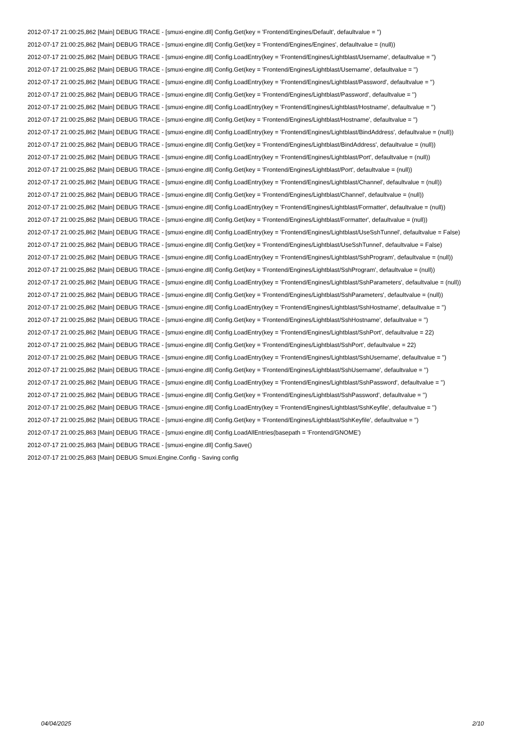2012-07-17 21:00:25,862 [Main] DEBUG TRACE - [smuxi-engine.dll] Config.Get(key = 'Frontend/Engines/Default', defaultvalue = '')
2012-07-17 21:00:25,862 [Main] DEBUG TRACE - [smuxi-engine.dll] Config.Get(key = 'Frontend/Engines/Engines', defaultvalue = (null))
2012-07-17 21:00:25,862 [Main] DEBUG TRACE - [smuxi-engine.dll] Config.LoadEntry(key = 'Frontend/Engines/Lightblast/Username', defaultvalue = '')
2012-07-17 21:00:25,862 [Main] DEBUG TRACE - [smuxi-engine.dll] Config.Get(key = 'Frontend/Engines/Lightblast/Username', defaultvalue = '')
2012-07-17 21:00:25,862 [Main] DEBUG TRACE - [smuxi-engine.dll] Config.LoadEntry(key = 'Frontend/Engines/Lightblast/Password', defaultvalue = '')
2012-07-17 21:00:25,862 [Main] DEBUG TRACE - [smuxi-engine.dll] Config.Get(key = 'Frontend/Engines/Lightblast/Password', defaultvalue = '')
2012-07-17 21:00:25,862 [Main] DEBUG TRACE - [smuxi-engine.dll] Config.LoadEntry(key = 'Frontend/Engines/Lightblast/Hostname', defaultvalue = '')
2012-07-17 21:00:25,862 [Main] DEBUG TRACE - [smuxi-engine.dll] Config.Get(key = 'Frontend/Engines/Lightblast/Hostname', defaultvalue = '')
2012-07-17 21:00:25,862 [Main] DEBUG TRACE - [smuxi-engine.dll] Config.LoadEntry(key = 'Frontend/Engines/Lightblast/BindAddress', defaultvalue = (null))
2012-07-17 21:00:25,862 [Main] DEBUG TRACE - [smuxi-engine.dll] Config.Get(key = 'Frontend/Engines/Lightblast/BindAddress', defaultvalue = (null))
2012-07-17 21:00:25,862 [Main] DEBUG TRACE - [smuxi-engine.dll] Config.LoadEntry(key = 'Frontend/Engines/Lightblast/Port', defaultvalue = (null))
2012-07-17 21:00:25,862 [Main] DEBUG TRACE - [smuxi-engine.dll] Config.Get(key = 'Frontend/Engines/Lightblast/Port', defaultvalue = (null))
2012-07-17 21:00:25,862 [Main] DEBUG TRACE - [smuxi-engine.dll] Config.LoadEntry(key = 'Frontend/Engines/Lightblast/Channel', defaultvalue = (null))
2012-07-17 21:00:25,862 [Main] DEBUG TRACE - [smuxi-engine.dll] Config.Get(key = 'Frontend/Engines/Lightblast/Channel', defaultvalue = (null))
2012-07-17 21:00:25,862 [Main] DEBUG TRACE - [smuxi-engine.dll] Config.LoadEntry(key = 'Frontend/Engines/Lightblast/Formatter', defaultvalue = (null))
2012-07-17 21:00:25,862 [Main] DEBUG TRACE - [smuxi-engine.dll] Config.Get(key = 'Frontend/Engines/Lightblast/Formatter', defaultvalue = (null))
2012-07-17 21:00:25,862 [Main] DEBUG TRACE - [smuxi-engine.dll] Config.LoadEntry(key = 'Frontend/Engines/Lightblast/UseSshTunnel', defaultvalue = False)
2012-07-17 21:00:25,862 [Main] DEBUG TRACE - [smuxi-engine.dll] Config.Get(key = 'Frontend/Engines/Lightblast/UseSshTunnel', defaultvalue = False)
2012-07-17 21:00:25,862 [Main] DEBUG TRACE - [smuxi-engine.dll] Config.LoadEntry(key = 'Frontend/Engines/Lightblast/SshProgram', defaultvalue = (null))
2012-07-17 21:00:25,862 [Main] DEBUG TRACE - [smuxi-engine.dll] Config.Get(key = 'Frontend/Engines/Lightblast/SshProgram', defaultvalue = (null))
2012-07-17 21:00:25,862 [Main] DEBUG TRACE - [smuxi-engine.dll] Config.LoadEntry(key = 'Frontend/Engines/Lightblast/SshParameters', defaultvalue = (null))
2012-07-17 21:00:25,862 [Main] DEBUG TRACE - [smuxi-engine.dll] Config.Get(key = 'Frontend/Engines/Lightblast/SshParameters', defaultvalue = (null))
2012-07-17 21:00:25,862 [Main] DEBUG TRACE - [smuxi-engine.dll] Config.LoadEntry(key = 'Frontend/Engines/Lightblast/SshHostname', defaultvalue = '')
2012-07-17 21:00:25,862 [Main] DEBUG TRACE - [smuxi-engine.dll] Config.Get(key = 'Frontend/Engines/Lightblast/SshHostname', defaultvalue = '')
2012-07-17 21:00:25,862 [Main] DEBUG TRACE - [smuxi-engine.dll] Config.LoadEntry(key = 'Frontend/Engines/Lightblast/SshPort', defaultvalue = 22)
2012-07-17 21:00:25,862 [Main] DEBUG TRACE - [smuxi-engine.dll] Config.Get(key = 'Frontend/Engines/Lightblast/SshPort', defaultvalue = 22)
2012-07-17 21:00:25,862 [Main] DEBUG TRACE - [smuxi-engine.dll] Config.LoadEntry(key = 'Frontend/Engines/Lightblast/SshUsername', defaultvalue = '')
2012-07-17 21:00:25,862 [Main] DEBUG TRACE - [smuxi-engine.dll] Config.Get(key = 'Frontend/Engines/Lightblast/SshUsername', defaultvalue = '')
2012-07-17 21:00:25,862 [Main] DEBUG TRACE - [smuxi-engine.dll] Config.LoadEntry(key = 'Frontend/Engines/Lightblast/SshPassword', defaultvalue = '')
2012-07-17 21:00:25,862 [Main] DEBUG TRACE - [smuxi-engine.dll] Config.Get(key = 'Frontend/Engines/Lightblast/SshPassword', defaultvalue = '')
2012-07-17 21:00:25,862 [Main] DEBUG TRACE - [smuxi-engine.dll] Config.LoadEntry(key = 'Frontend/Engines/Lightblast/SshKeyfile', defaultvalue = '')
2012-07-17 21:00:25,862 [Main] DEBUG TRACE - [smuxi-engine.dll] Config.Get(key = 'Frontend/Engines/Lightblast/SshKeyfile', defaultvalue = '')
2012-07-17 21:00:25,863 [Main] DEBUG TRACE - [smuxi-engine.dll] Config.LoadAllEntries(basepath = 'Frontend/GNOME')
2012-07-17 21:00:25,863 [Main] DEBUG TRACE - [smuxi-engine.dll] Config.Save()
2012-07-17 21:00:25,863 [Main] DEBUG Smuxi.Engine.Config - Saving config
04/04/2025 2/10